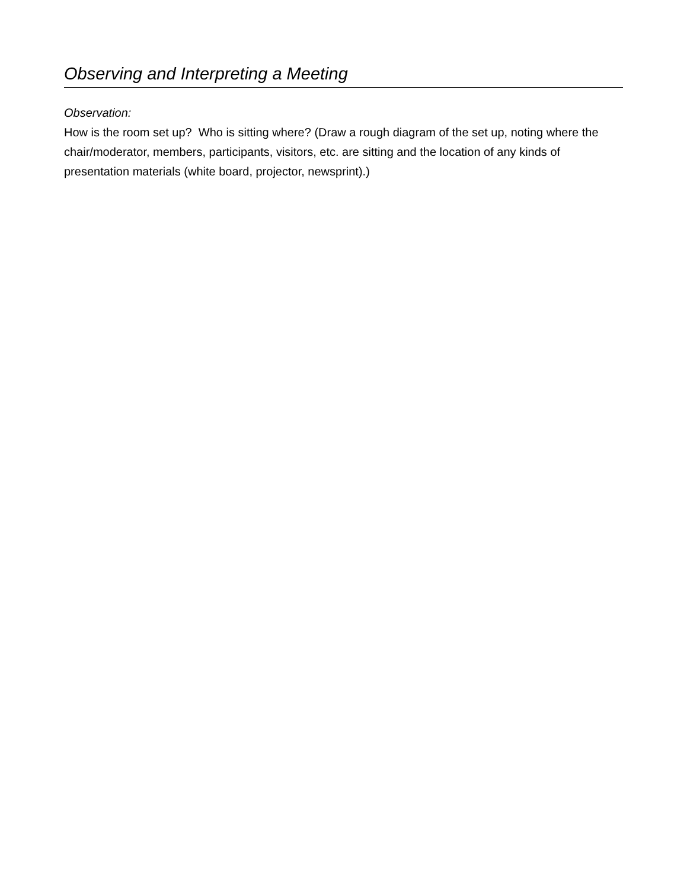Observing and Interpreting a Meeting
Observation:
How is the room set up? Who is sitting where? (Draw a rough diagram of the set up, noting where the chair/moderator, members, participants, visitors, etc. are sitting and the location of any kinds of presentation materials (white board, projector, newsprint).)